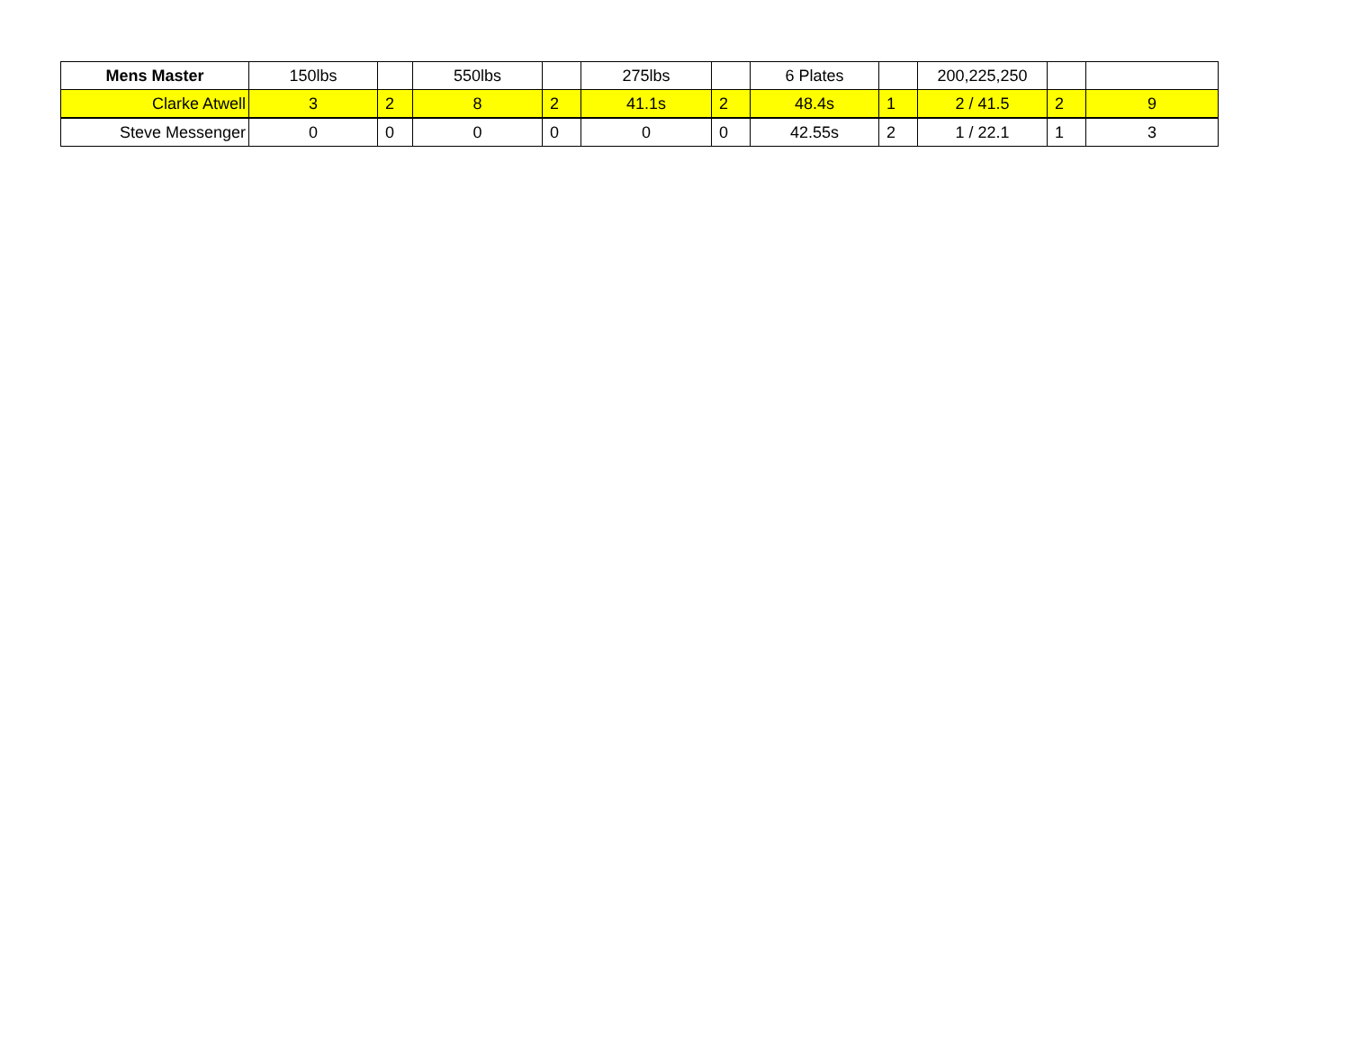| Mens Master | 150lbs | | 550lbs | | 275lbs | | 6 Plates | | 200,225,250 | | |
| --- | --- | --- | --- | --- | --- | --- | --- | --- | --- | --- | --- |
| Clarke Atwell | 3 | 2 | 8 | 2 | 41.1s | 2 | 48.4s | 1 | 2 / 41.5 | 2 | 9 |
| Steve Messenger | 0 | 0 | 0 | 0 | 0 | 0 | 42.55s | 2 | 1 / 22.1 | 1 | 3 |